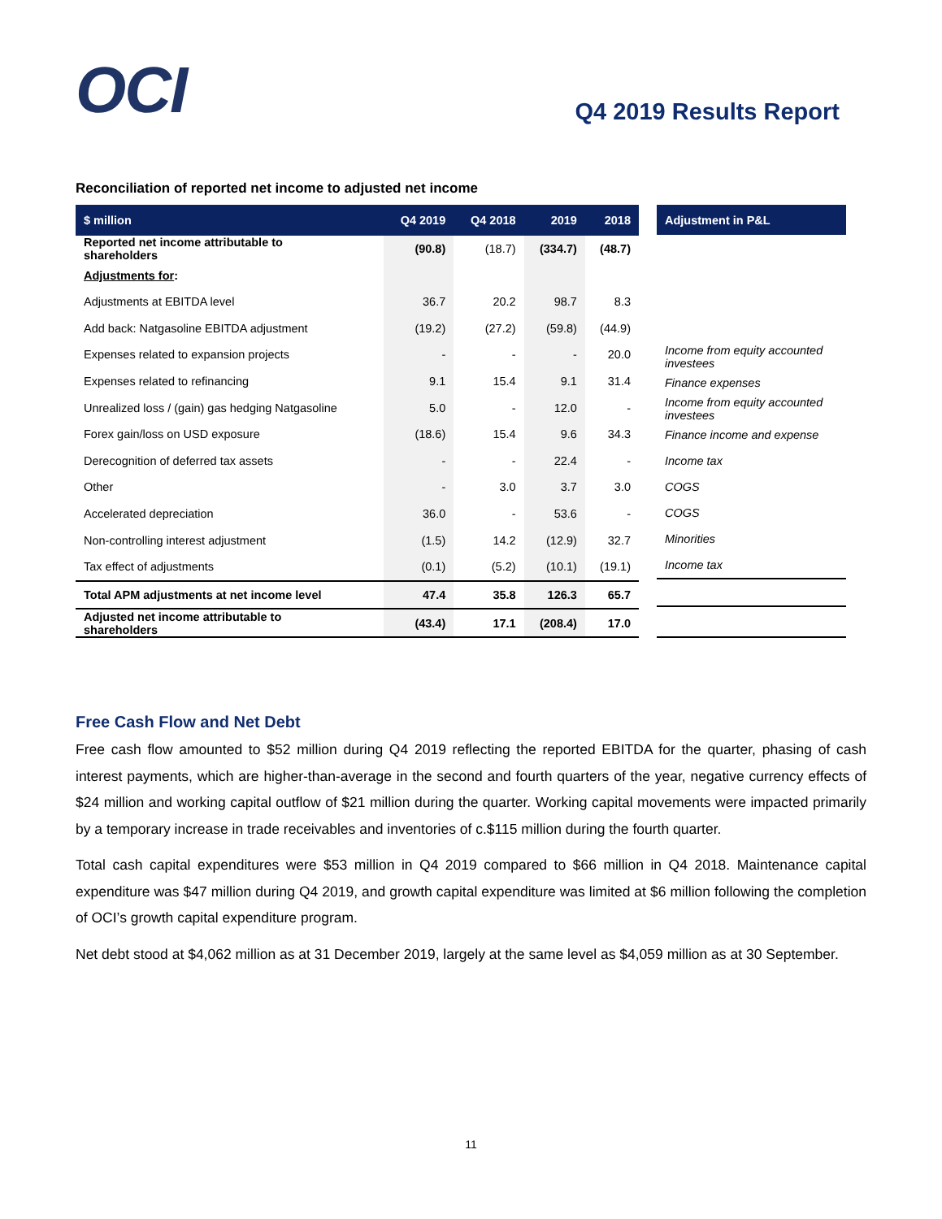OCI
Q4 2019 Results Report
Reconciliation of reported net income to adjusted net income
| $ million | Q4 2019 | Q4 2018 | 2019 | 2018 |
| --- | --- | --- | --- | --- |
| Reported net income attributable to shareholders | (90.8) | (18.7) | (334.7) | (48.7) |
| Adjustments for : | | | | |
| Adjustments at EBITDA level | 36.7 | 20.2 | 98.7 | 8.3 |
| Add back: Natgasoline EBITDA adjustment | (19.2) | (27.2) | (59.8) | (44.9) |
| Expenses related to expansion projects | - | - | - | 20.0 |
| Expenses related to refinancing | 9.1 | 15.4 | 9.1 | 31.4 |
| Unrealized loss / (gain) gas hedging Natgasoline | 5.0 | - | 12.0 | - |
| Forex gain/loss on USD exposure | (18.6) | 15.4 | 9.6 | 34.3 |
| Derecognition of deferred tax assets | - | - | 22.4 | - |
| Other | - | 3.0 | 3.7 | 3.0 |
| Accelerated depreciation | 36.0 | - | 53.6 | - |
| Non-controlling interest adjustment | (1.5) | 14.2 | (12.9) | 32.7 |
| Tax effect of adjustments | (0.1) | (5.2) | (10.1) | (19.1) |
| Total APM adjustments at net income level | 47.4 | 35.8 | 126.3 | 65.7 |
| Adjusted net income attributable to shareholders | (43.4) | 17.1 | (208.4) | 17.0 |
| Adjustment in P&L |
| --- |
| Income from equity accounted investees |
| Finance expenses |
| Income from equity accounted investees |
| Finance income and expense |
| Income tax |
| COGS |
| COGS |
| Minorities |
| Income tax |
Free Cash Flow and Net Debt
Free cash flow amounted to $52 million during Q4 2019 reflecting the reported EBITDA for the quarter, phasing of cash interest payments, which are higher-than-average in the second and fourth quarters of the year, negative currency effects of $24 million and working capital outflow of $21 million during the quarter. Working capital movements were impacted primarily by a temporary increase in trade receivables and inventories of c.$115 million during the fourth quarter.
Total cash capital expenditures were $53 million in Q4 2019 compared to $66 million in Q4 2018. Maintenance capital expenditure was $47 million during Q4 2019, and growth capital expenditure was limited at $6 million following the completion of OCI’s growth capital expenditure program.
Net debt stood at $4,062 million as at 31 December 2019, largely at the same level as $4,059 million as at 30 September.
11